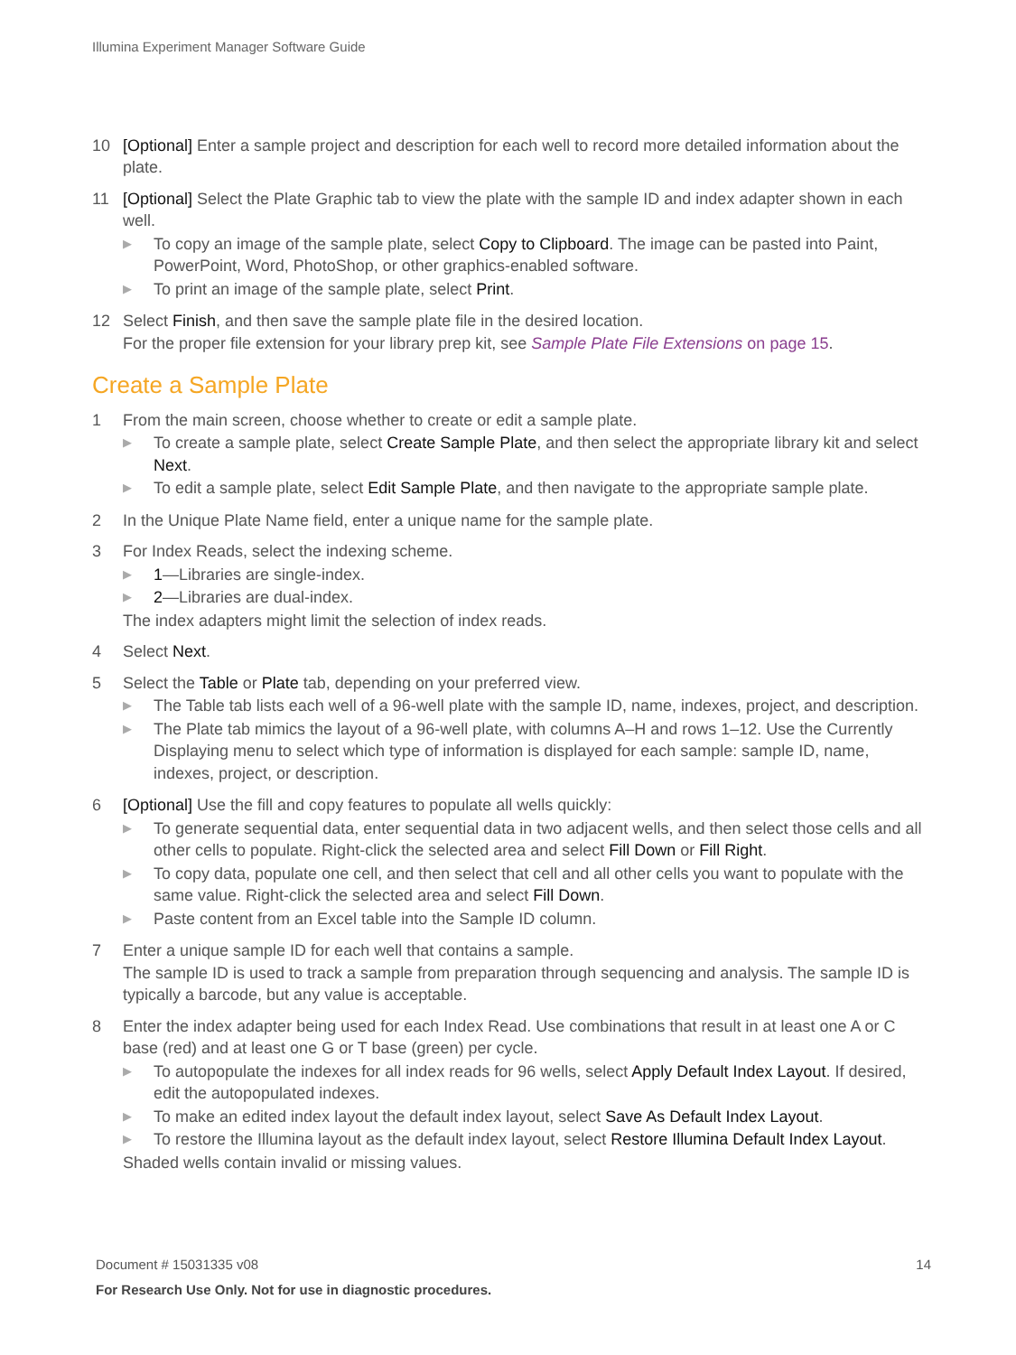Illumina Experiment Manager Software Guide
10 [Optional] Enter a sample project and description for each well to record more detailed information about the plate.
11 [Optional] Select the Plate Graphic tab to view the plate with the sample ID and index adapter shown in each well.
▶
To copy an image of the sample plate, select Copy to Clipboard. The image can be pasted into Paint, PowerPoint, Word, PhotoShop, or other graphics-enabled software.
▶
To print an image of the sample plate, select Print.
12 Select Finish, and then save the sample plate file in the desired location.
For the proper file extension for your library prep kit, see Sample Plate File Extensions on page 15.
Create a Sample Plate
1 From the main screen, choose whether to create or edit a sample plate.
▶
To create a sample plate, select Create Sample Plate, and then select the appropriate library kit and select Next.
▶
To edit a sample plate, select Edit Sample Plate, and then navigate to the appropriate sample plate.
2 In the Unique Plate Name field, enter a unique name for the sample plate.
3 For Index Reads, select the indexing scheme.
▶
1—Libraries are single-index.
▶
2—Libraries are dual-index.
The index adapters might limit the selection of index reads.
4 Select Next.
5 Select the Table or Plate tab, depending on your preferred view.
▶
The Table tab lists each well of a 96-well plate with the sample ID, name, indexes, project, and description.
▶
The Plate tab mimics the layout of a 96-well plate, with columns A–H and rows 1–12. Use the Currently Displaying menu to select which type of information is displayed for each sample: sample ID, name, indexes, project, or description.
6 [Optional] Use the fill and copy features to populate all wells quickly:
▶
To generate sequential data, enter sequential data in two adjacent wells, and then select those cells and all other cells to populate. Right-click the selected area and select Fill Down or Fill Right.
▶
To copy data, populate one cell, and then select that cell and all other cells you want to populate with the same value. Right-click the selected area and select Fill Down.
▶
Paste content from an Excel table into the Sample ID column.
7 Enter a unique sample ID for each well that contains a sample.
The sample ID is used to track a sample from preparation through sequencing and analysis. The sample ID is typically a barcode, but any value is acceptable.
8 Enter the index adapter being used for each Index Read. Use combinations that result in at least one A or C base (red) and at least one G or T base (green) per cycle.
▶
To autopopulate the indexes for all index reads for 96 wells, select Apply Default Index Layout. If desired, edit the autopopulated indexes.
▶
To make an edited index layout the default index layout, select Save As Default Index Layout.
▶
To restore the Illumina layout as the default index layout, select Restore Illumina Default Index Layout.
Shaded wells contain invalid or missing values.
Document # 15031335 v08 14
For Research Use Only. Not for use in diagnostic procedures.